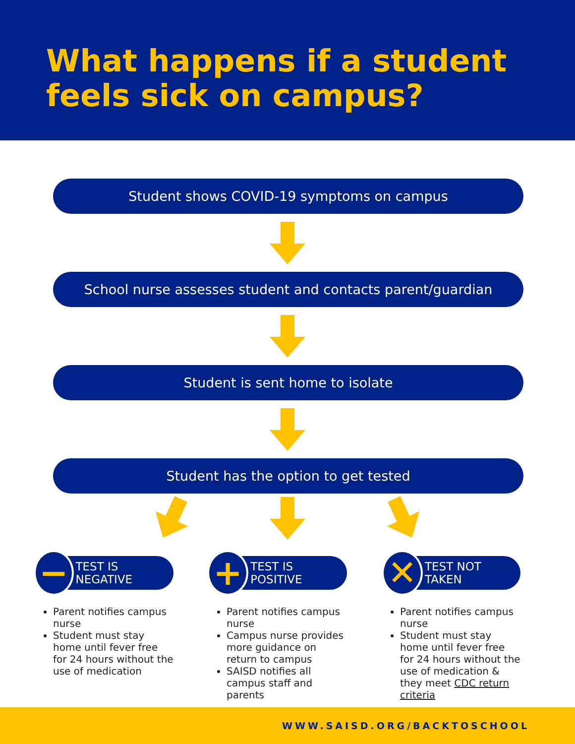What happens if a student
feels sick on campus?
Student shows COVID-19 symptoms on campus
School nurse assesses student and contacts parent/guardian
Student is sent home to isolate
Student has the option to get tested
−
TEST IS NEGATIVE
Parent notifies campus nurse
Student must stay home until fever free for 24 hours without the use of medication
+
TEST IS POSITIVE
Parent notifies campus nurse
Campus nurse provides more guidance on return to campus
SAISD notifies all campus staff and parents
✕
TEST NOT TAKEN
Parent notifies campus nurse
Student must stay home until fever free for 24 hours without the use of medication & they meet CDC return criteria
WWW.SAISD.ORG/BACKTOSCHOOL